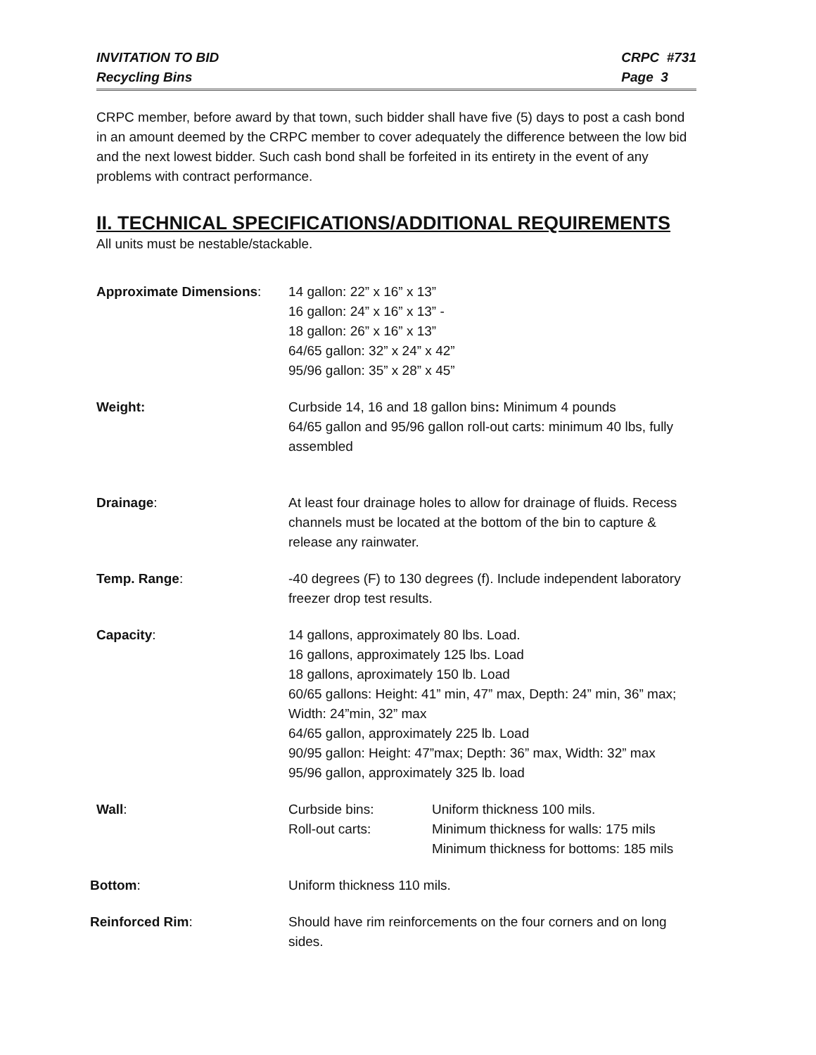INVITATION TO BID
Recycling Bins
CRPC #731
Page 3
CRPC member, before award by that town, such bidder shall have five (5) days to post a cash bond in an amount deemed by the CRPC member to cover adequately the difference between the low bid and the next lowest bidder. Such cash bond shall be forfeited in its entirety in the event of any problems with contract performance.
II. TECHNICAL SPECIFICATIONS/ADDITIONAL REQUIREMENTS
All units must be nestable/stackable.
Approximate Dimensions: 14 gallon: 22” x 16” x 13”
16 gallon: 24” x 16” x 13” -
18 gallon: 26” x 16” x 13”
64/65 gallon: 32” x 24” x 42”
95/96 gallon: 35” x 28” x 45”
Weight: Curbside 14, 16 and 18 gallon bins: Minimum 4 pounds
64/65 gallon and 95/96 gallon roll-out carts: minimum 40 lbs, fully assembled
Drainage: At least four drainage holes to allow for drainage of fluids. Recess channels must be located at the bottom of the bin to capture & release any rainwater.
Temp. Range: -40 degrees (F) to 130 degrees (f). Include independent laboratory freezer drop test results.
Capacity: 14 gallons, approximately 80 lbs. Load.
16 gallons, approximately 125 lbs. Load
18 gallons, aproximately 150 lb. Load
60/65 gallons: Height: 41” min, 47” max, Depth: 24” min, 36” max; Width: 24”min, 32” max
64/65 gallon, approximately 225 lb. Load
90/95 gallon: Height: 47”max; Depth: 36” max, Width: 32” max
95/96 gallon, approximately 325 lb. load
Wall: Curbside bins:
Roll-out carts:
Uniform thickness 100 mils.
Minimum thickness for walls: 175 mils
Minimum thickness for bottoms: 185 mils
Bottom: Uniform thickness 110 mils.
Reinforced Rim: Should have rim reinforcements on the four corners and on long sides.